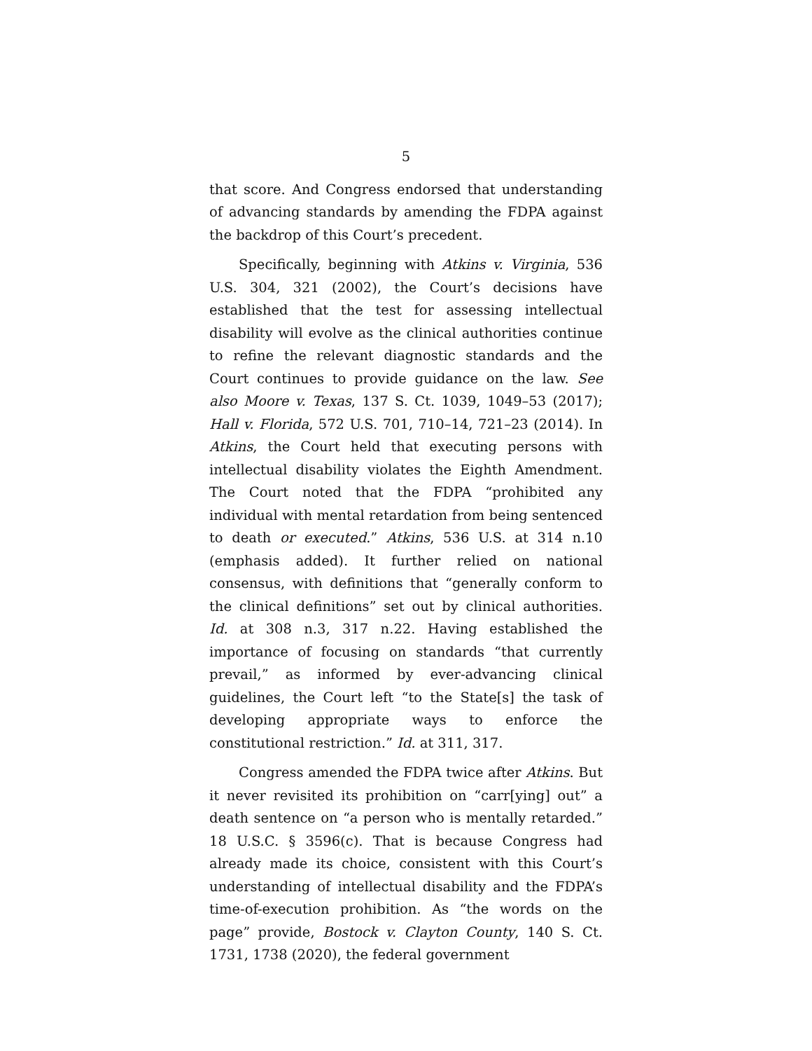5
that score. And Congress endorsed that understanding of advancing standards by amending the FDPA against the backdrop of this Court’s precedent.
Specifically, beginning with Atkins v. Virginia, 536 U.S. 304, 321 (2002), the Court’s decisions have established that the test for assessing intellectual disability will evolve as the clinical authorities continue to refine the relevant diagnostic standards and the Court continues to provide guidance on the law. See also Moore v. Texas, 137 S. Ct. 1039, 1049–53 (2017); Hall v. Florida, 572 U.S. 701, 710–14, 721–23 (2014). In Atkins, the Court held that executing persons with intellectual disability violates the Eighth Amendment. The Court noted that the FDPA “prohibited any individual with mental retardation from being sentenced to death or executed.” Atkins, 536 U.S. at 314 n.10 (emphasis added). It further relied on national consensus, with definitions that “generally conform to the clinical definitions” set out by clinical authorities. Id. at 308 n.3, 317 n.22. Having established the importance of focusing on standards “that currently prevail,” as informed by ever-advancing clinical guidelines, the Court left “to the State[s] the task of developing appropriate ways to enforce the constitutional restriction.” Id. at 311, 317.
Congress amended the FDPA twice after Atkins. But it never revisited its prohibition on “carr[ying] out” a death sentence on “a person who is mentally retarded.” 18 U.S.C. § 3596(c). That is because Congress had already made its choice, consistent with this Court’s understanding of intellectual disability and the FDPA’s time-of-execution prohibition. As “the words on the page” provide, Bostock v. Clayton County, 140 S. Ct. 1731, 1738 (2020), the federal government